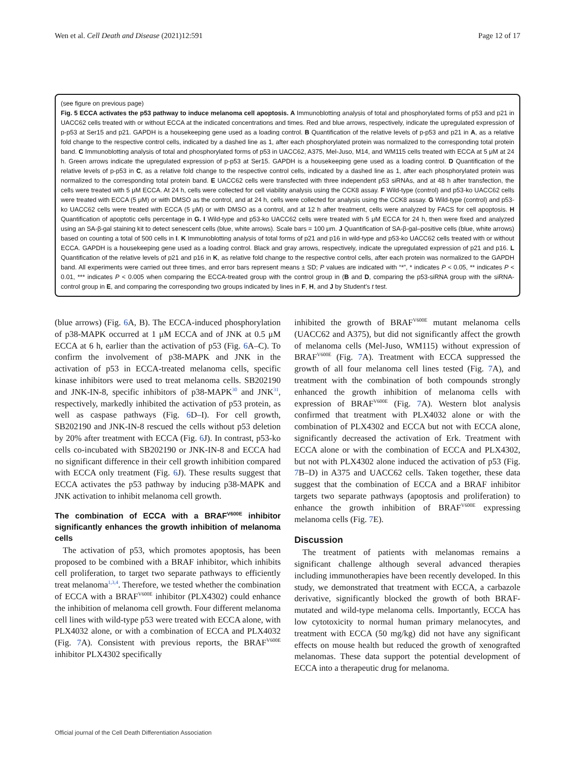Wen et al. Cell Death and Disease (2021)12:591 Page 12 of 17
(see figure on previous page)
Fig. 5 ECCA activates the p53 pathway to induce melanoma cell apoptosis. A Immunoblotting analysis of total and phosphorylated forms of p53 and p21 in UACC62 cells treated with or without ECCA at the indicated concentrations and times. Red and blue arrows, respectively, indicate the upregulated expression of p-p53 at Ser15 and p21. GAPDH is a housekeeping gene used as a loading control. B Quantification of the relative levels of p-p53 and p21 in A, as a relative fold change to the respective control cells, indicated by a dashed line as 1, after each phosphorylated protein was normalized to the corresponding total protein band. C Immunoblotting analysis of total and phosphorylated forms of p53 in UACC62, A375, Mel-Juso, M14, and WM115 cells treated with ECCA at 5 μM at 24 h. Green arrows indicate the upregulated expression of p-p53 at Ser15. GAPDH is a housekeeping gene used as a loading control. D Quantification of the relative levels of p-p53 in C, as a relative fold change to the respective control cells, indicated by a dashed line as 1, after each phosphorylated protein was normalized to the corresponding total protein band. E UACC62 cells were transfected with three independent p53 siRNAs, and at 48 h after transfection, the cells were treated with 5 μM ECCA. At 24 h, cells were collected for cell viability analysis using the CCK8 assay. F Wild-type (control) and p53-ko UACC62 cells were treated with ECCA (5 μM) or with DMSO as the control, and at 24 h, cells were collected for analysis using the CCK8 assay. G Wild-type (control) and p53-ko UACC62 cells were treated with ECCA (5 μM) or with DMSO as a control, and at 12 h after treatment, cells were analyzed by FACS for cell apoptosis. H Quantification of apoptotic cells percentage in G. I Wild-type and p53-ko UACC62 cells were treated with 5 μM ECCA for 24 h, then were fixed and analyzed using an SA-β-gal staining kit to detect senescent cells (blue, white arrows). Scale bars = 100 μm. J Quantification of SA-β-gal–positive cells (blue, white arrows) based on counting a total of 500 cells in I. K Immunoblotting analysis of total forms of p21 and p16 in wild-type and p53-ko UACC62 cells treated with or without ECCA. GAPDH is a housekeeping gene used as a loading control. Black and gray arrows, respectively, indicate the upregulated expression of p21 and p16. L Quantification of the relative levels of p21 and p16 in K, as relative fold change to the respective control cells, after each protein was normalized to the GAPDH band. All experiments were carried out three times, and error bars represent means ± SD; P values are indicated with “*”, * indicates P < 0.05, ** indicates P < 0.01, *** indicates P < 0.005 when comparing the ECCA-treated group with the control group in (B and D, comparing the p53-siRNA group with the siRNA-control group in E, and comparing the corresponding two groups indicated by lines in F, H, and J by Student’s t test.
(blue arrows) (Fig. 6 A, B). The ECCA-induced phosphorylation of p38-MAPK occurred at 1 μM ECCA and of JNK at 0.5 μM ECCA at 6 h, earlier than the activation of p53 (Fig. 6 A–C). To confirm the involvement of p38-MAPK and JNK in the activation of p53 in ECCA-treated melanoma cells, specific kinase inhibitors were used to treat melanoma cells. SB202190 and JNK-IN-8, specific inhibitors of p38-MAPK<sup>30</sup> and JNK<sup>31</sup>, respectively, markedly inhibited the activation of p53 protein, as well as caspase pathways (Fig. 6 D–I). For cell growth, SB202190 and JNK-IN-8 rescued the cells without p53 deletion by 20% after treatment with ECCA (Fig. 6 J). In contrast, p53-ko cells co-incubated with SB202190 or JNK-IN-8 and ECCA had no significant difference in their cell growth inhibition compared with ECCA only treatment (Fig. 6 J). These results suggest that ECCA activates the p53 pathway by inducing p38-MAPK and JNK activation to inhibit melanoma cell growth.
The combination of ECCA with a BRAF<sup>V600E</sup> inhibitor significantly enhances the growth inhibition of melanoma cells
The activation of p53, which promotes apoptosis, has been proposed to be combined with a BRAF inhibitor, which inhibits cell proliferation, to target two separate pathways to efficiently treat melanoma<sup>1,3,4</sup>. Therefore, we tested whether the combination of ECCA with a BRAF<sup>V600E</sup> inhibitor (PLX4302) could enhance the inhibition of melanoma cell growth. Four different melanoma cell lines with wild-type p53 were treated with ECCA alone, with PLX4032 alone, or with a combination of ECCA and PLX4032 (Fig. 7 A). Consistent with previous reports, the BRAF<sup>V600E</sup> inhibitor PLX4302 specifically
inhibited the growth of BRAF<sup>V600E</sup> mutant melanoma cells (UACC62 and A375), but did not significantly affect the growth of melanoma cells (Mel-Juso, WM115) without expression of BRAF<sup>V600E</sup> (Fig. 7 A). Treatment with ECCA suppressed the growth of all four melanoma cell lines tested (Fig. 7 A), and treatment with the combination of both compounds strongly enhanced the growth inhibition of melanoma cells with expression of BRAF<sup>V600E</sup> (Fig. 7 A). Western blot analysis confirmed that treatment with PLX4032 alone or with the combination of PLX4302 and ECCA but not with ECCA alone, significantly decreased the activation of Erk. Treatment with ECCA alone or with the combination of ECCA and PLX4302, but not with PLX4302 alone induced the activation of p53 (Fig. 7 B–D) in A375 and UACC62 cells. Taken together, these data suggest that the combination of ECCA and a BRAF inhibitor targets two separate pathways (apoptosis and proliferation) to enhance the growth inhibition of BRAF<sup>V600E</sup> expressing melanoma cells (Fig. 7 E).
Discussion
The treatment of patients with melanomas remains a significant challenge although several advanced therapies including immunotherapies have been recently developed. In this study, we demonstrated that treatment with ECCA, a carbazole derivative, significantly blocked the growth of both BRAF-mutated and wild-type melanoma cells. Importantly, ECCA has low cytotoxicity to normal human primary melanocytes, and treatment with ECCA (50 mg/kg) did not have any significant effects on mouse health but reduced the growth of xenografted melanomas. These data support the potential development of ECCA into a therapeutic drug for melanoma.
Official journal of the Cell Death Differentiation Association